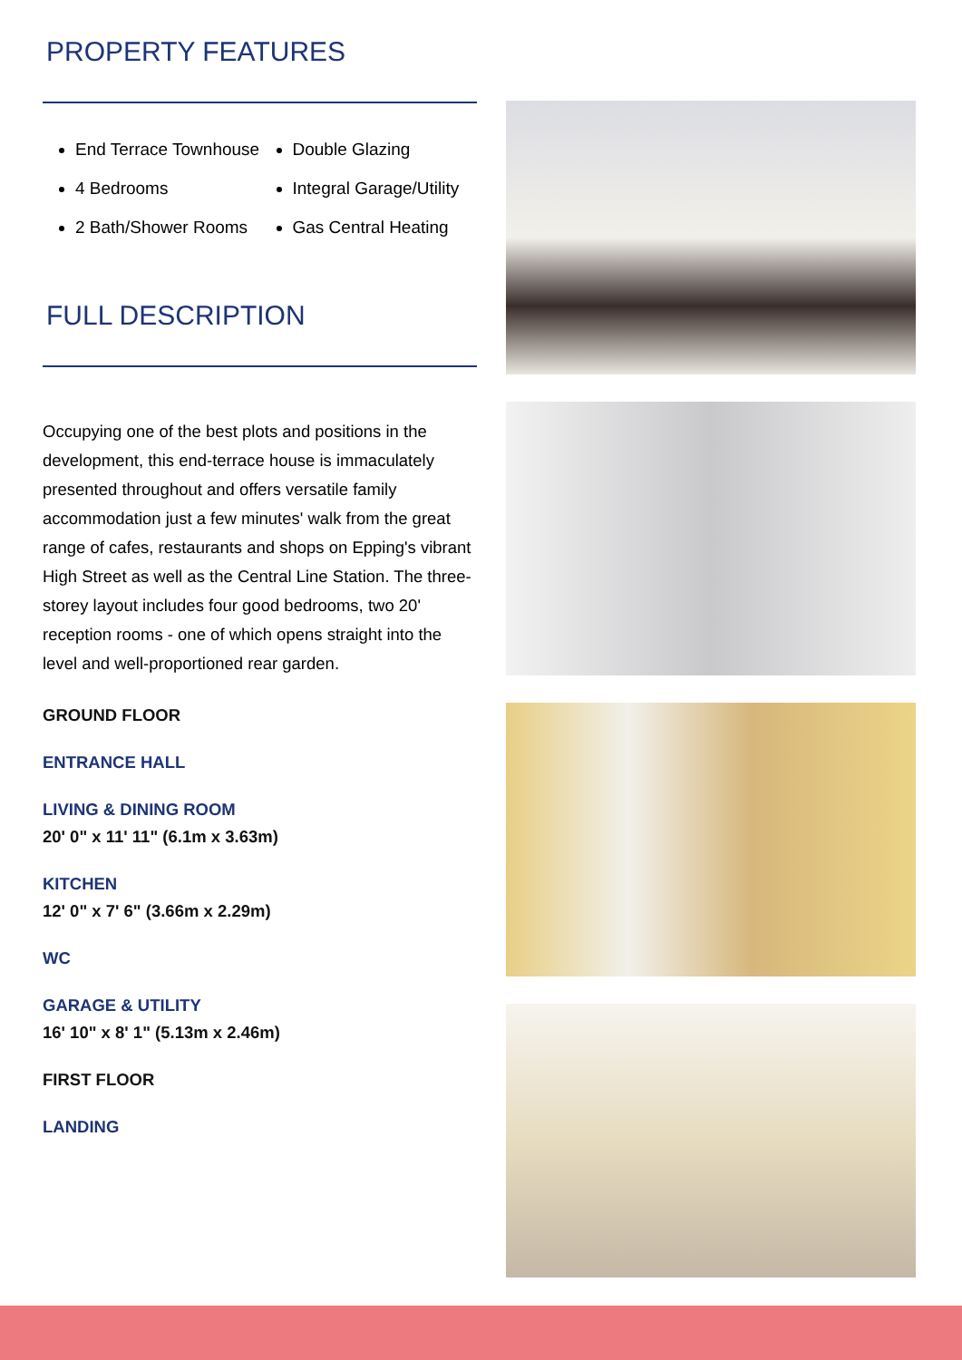PROPERTY FEATURES
End Terrace Townhouse
4 Bedrooms
2 Bath/Shower Rooms
Double Glazing
Integral Garage/Utility
Gas Central Heating
FULL DESCRIPTION
Occupying one of the best plots and positions in the development, this end-terrace house is immaculately presented throughout and offers versatile family accommodation just a few minutes' walk from the great range of cafes, restaurants and shops on Epping's vibrant High Street as well as the Central Line Station. The three-storey layout includes four good bedrooms, two 20' reception rooms - one of which opens straight into the level and well-proportioned rear garden.
GROUND FLOOR
ENTRANCE HALL
LIVING & DINING ROOM
20' 0" x 11' 11" (6.1m x 3.63m)
KITCHEN
12' 0" x 7' 6" (3.66m x 2.29m)
WC
GARAGE & UTILITY
16' 10" x 8' 1" (5.13m x 2.46m)
FIRST FLOOR
LANDING